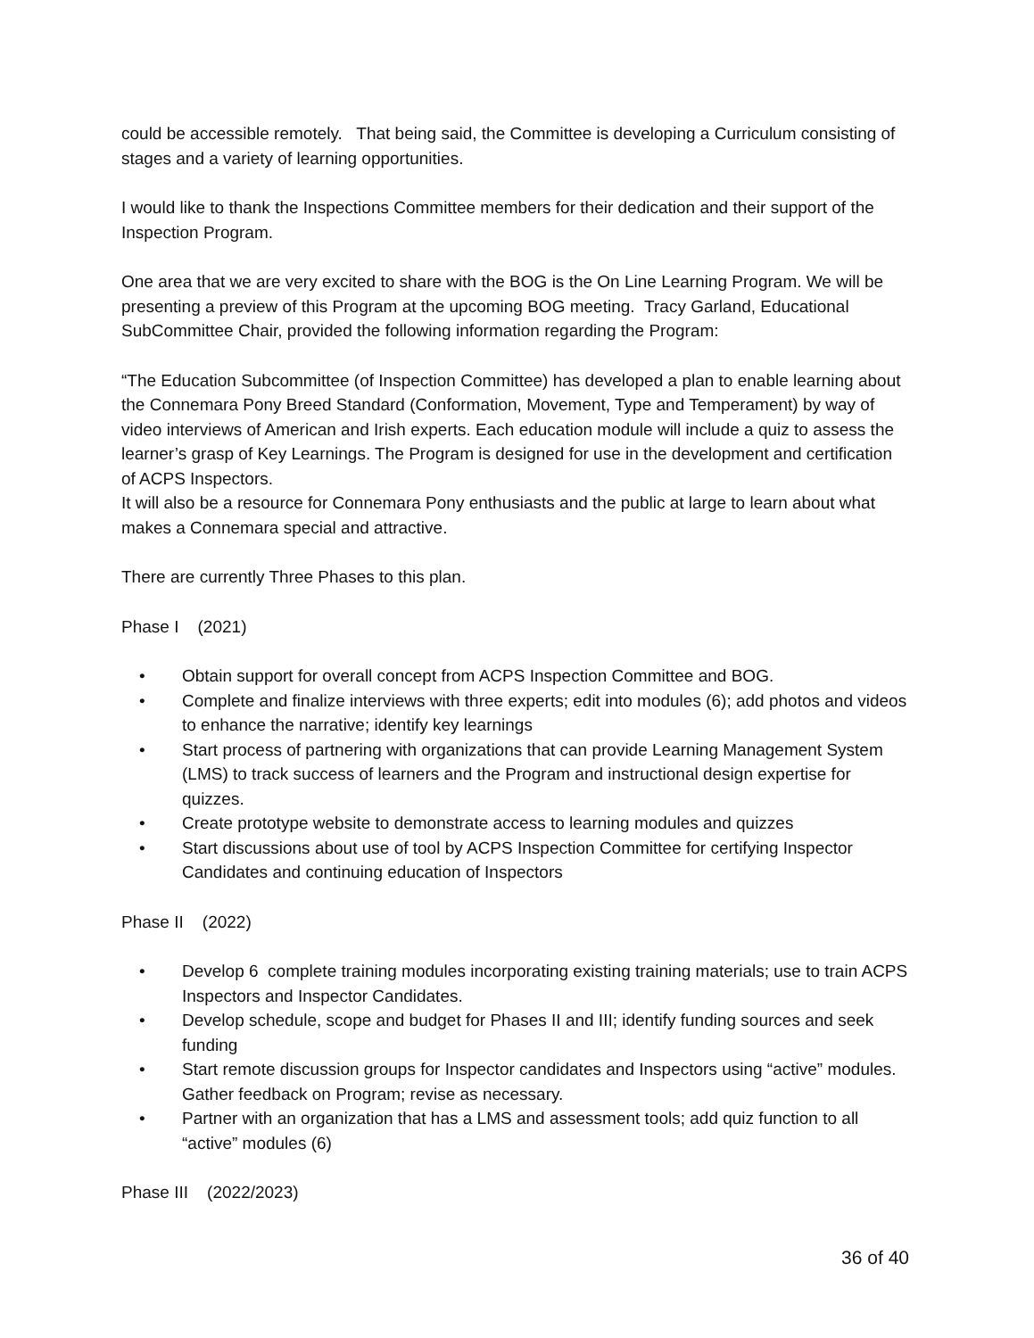could be accessible remotely. That being said, the Committee is developing a Curriculum consisting of stages and a variety of learning opportunities.
I would like to thank the Inspections Committee members for their dedication and their support of the Inspection Program.
One area that we are very excited to share with the BOG is the On Line Learning Program. We will be presenting a preview of this Program at the upcoming BOG meeting. Tracy Garland, Educational SubCommittee Chair, provided the following information regarding the Program:
“The Education Subcommittee (of Inspection Committee) has developed a plan to enable learning about the Connemara Pony Breed Standard (Conformation, Movement, Type and Temperament) by way of video interviews of American and Irish experts. Each education module will include a quiz to assess the learner’s grasp of Key Learnings. The Program is designed for use in the development and certification of ACPS Inspectors.
It will also be a resource for Connemara Pony enthusiasts and the public at large to learn about what makes a Connemara special and attractive.
There are currently Three Phases to this plan.
Phase I (2021)
• Obtain support for overall concept from ACPS Inspection Committee and BOG.
• Complete and finalize interviews with three experts; edit into modules (6); add photos and videos to enhance the narrative; identify key learnings
• Start process of partnering with organizations that can provide Learning Management System (LMS) to track success of learners and the Program and instructional design expertise for quizzes.
• Create prototype website to demonstrate access to learning modules and quizzes
• Start discussions about use of tool by ACPS Inspection Committee for certifying Inspector Candidates and continuing education of Inspectors
Phase II (2022)
• Develop 6 complete training modules incorporating existing training materials; use to train ACPS Inspectors and Inspector Candidates.
• Develop schedule, scope and budget for Phases II and III; identify funding sources and seek funding
• Start remote discussion groups for Inspector candidates and Inspectors using “active” modules. Gather feedback on Program; revise as necessary.
• Partner with an organization that has a LMS and assessment tools; add quiz function to all “active” modules (6)
Phase III (2022/2023)
36 of 40